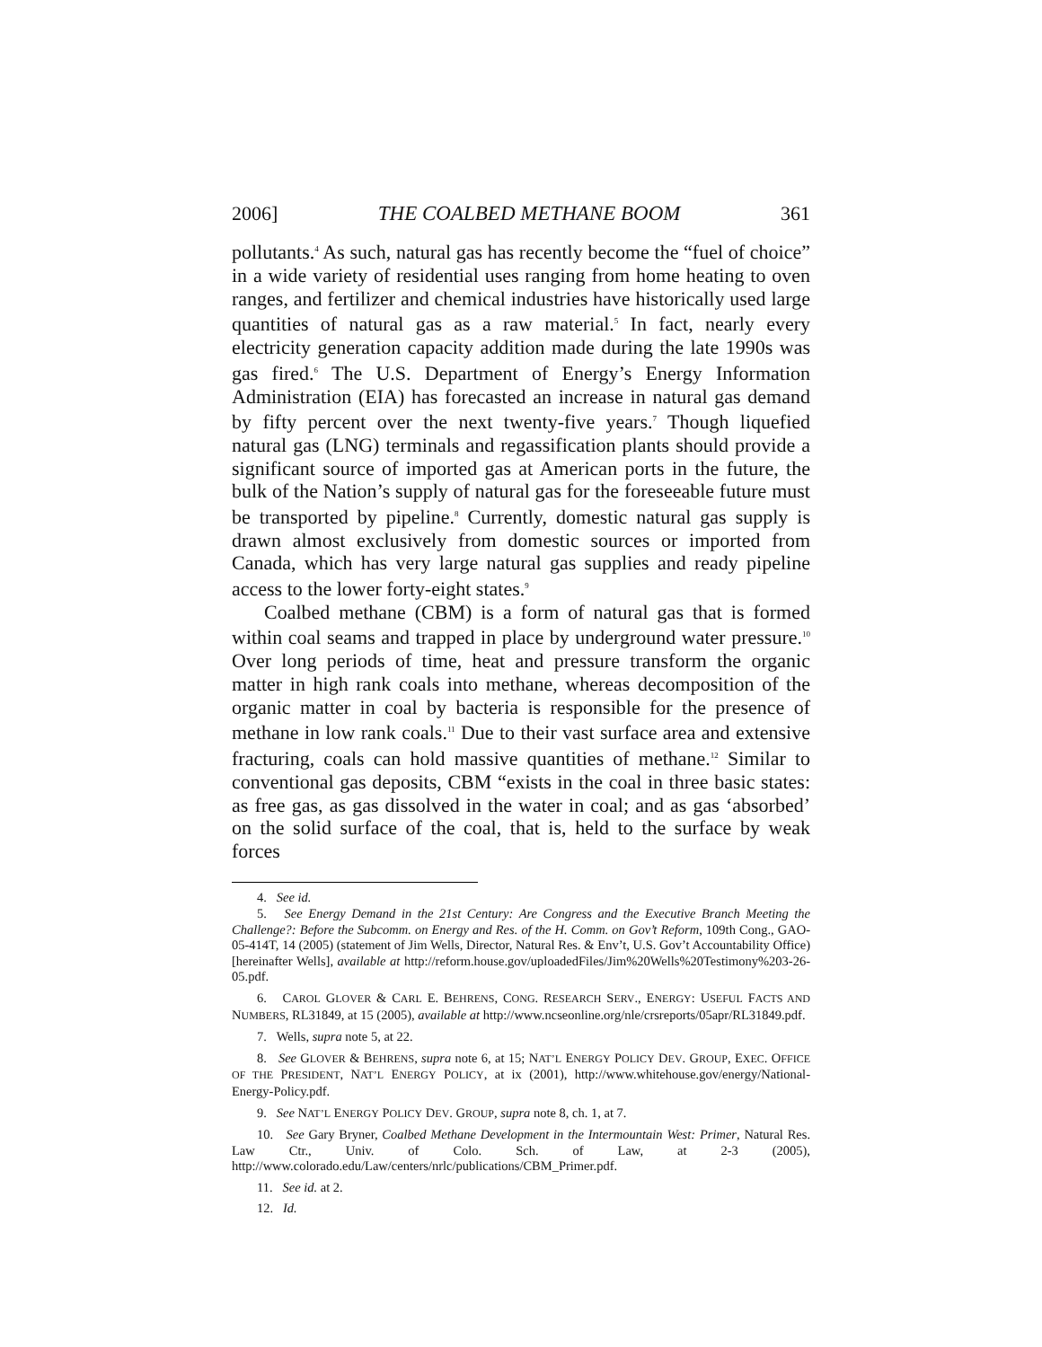2006] THE COALBED METHANE BOOM 361
pollutants.<sup>4</sup> As such, natural gas has recently become the “fuel of choice” in a wide variety of residential uses ranging from home heating to oven ranges, and fertilizer and chemical industries have historically used large quantities of natural gas as a raw material.<sup>5</sup> In fact, nearly every electricity generation capacity addition made during the late 1990s was gas fired.<sup>6</sup> The U.S. Department of Energy’s Energy Information Administration (EIA) has forecasted an increase in natural gas demand by fifty percent over the next twenty-five years.<sup>7</sup> Though liquefied natural gas (LNG) terminals and regassification plants should provide a significant source of imported gas at American ports in the future, the bulk of the Nation’s supply of natural gas for the foreseeable future must be transported by pipeline.<sup>8</sup> Currently, domestic natural gas supply is drawn almost exclusively from domestic sources or imported from Canada, which has very large natural gas supplies and ready pipeline access to the lower forty-eight states.<sup>9</sup>
Coalbed methane (CBM) is a form of natural gas that is formed within coal seams and trapped in place by underground water pressure.<sup>10</sup> Over long periods of time, heat and pressure transform the organic matter in high rank coals into methane, whereas decomposition of the organic matter in coal by bacteria is responsible for the presence of methane in low rank coals.<sup>11</sup> Due to their vast surface area and extensive fracturing, coals can hold massive quantities of methane.<sup>12</sup> Similar to conventional gas deposits, CBM “exists in the coal in three basic states: as free gas, as gas dissolved in the water in coal; and as gas ‘absorbed’ on the solid surface of the coal, that is, held to the surface by weak forces
4. See id.
5. See Energy Demand in the 21st Century: Are Congress and the Executive Branch Meeting the Challenge?: Before the Subcomm. on Energy and Res. of the H. Comm. on Gov’t Reform, 109th Cong., GAO-05-414T, 14 (2005) (statement of Jim Wells, Director, Natural Res. & Env’t, U.S. Gov’t Accountability Office) [hereinafter Wells], available at http://reform.house.gov/uploadedFiles/Jim%20Wells%20Testimony%203-26-05.pdf.
6. CAROL GLOVER & CARL E. BEHRENS, CONG. RESEARCH SERV., ENERGY: USEFUL FACTS AND NUMBERS, RL31849, at 15 (2005), available at http://www.ncseonline.org/nle/crsreports/05apr/RL31849.pdf.
7. Wells, supra note 5, at 22.
8. See GLOVER & BEHRENS, supra note 6, at 15; NAT’L ENERGY POLICY DEV. GROUP, EXEC. OFFICE OF THE PRESIDENT, NAT’L ENERGY POLICY, at ix (2001), http://www.whitehouse.gov/energy/National-Energy-Policy.pdf.
9. See NAT’L ENERGY POLICY DEV. GROUP, supra note 8, ch. 1, at 7.
10. See Gary Bryner, Coalbed Methane Development in the Intermountain West: Primer, Natural Res. Law Ctr., Univ. of Colo. Sch. of Law, at 2-3 (2005), http://www.colorado.edu/Law/centers/nrlc/publications/CBM_Primer.pdf.
11. See id. at 2.
12. Id.